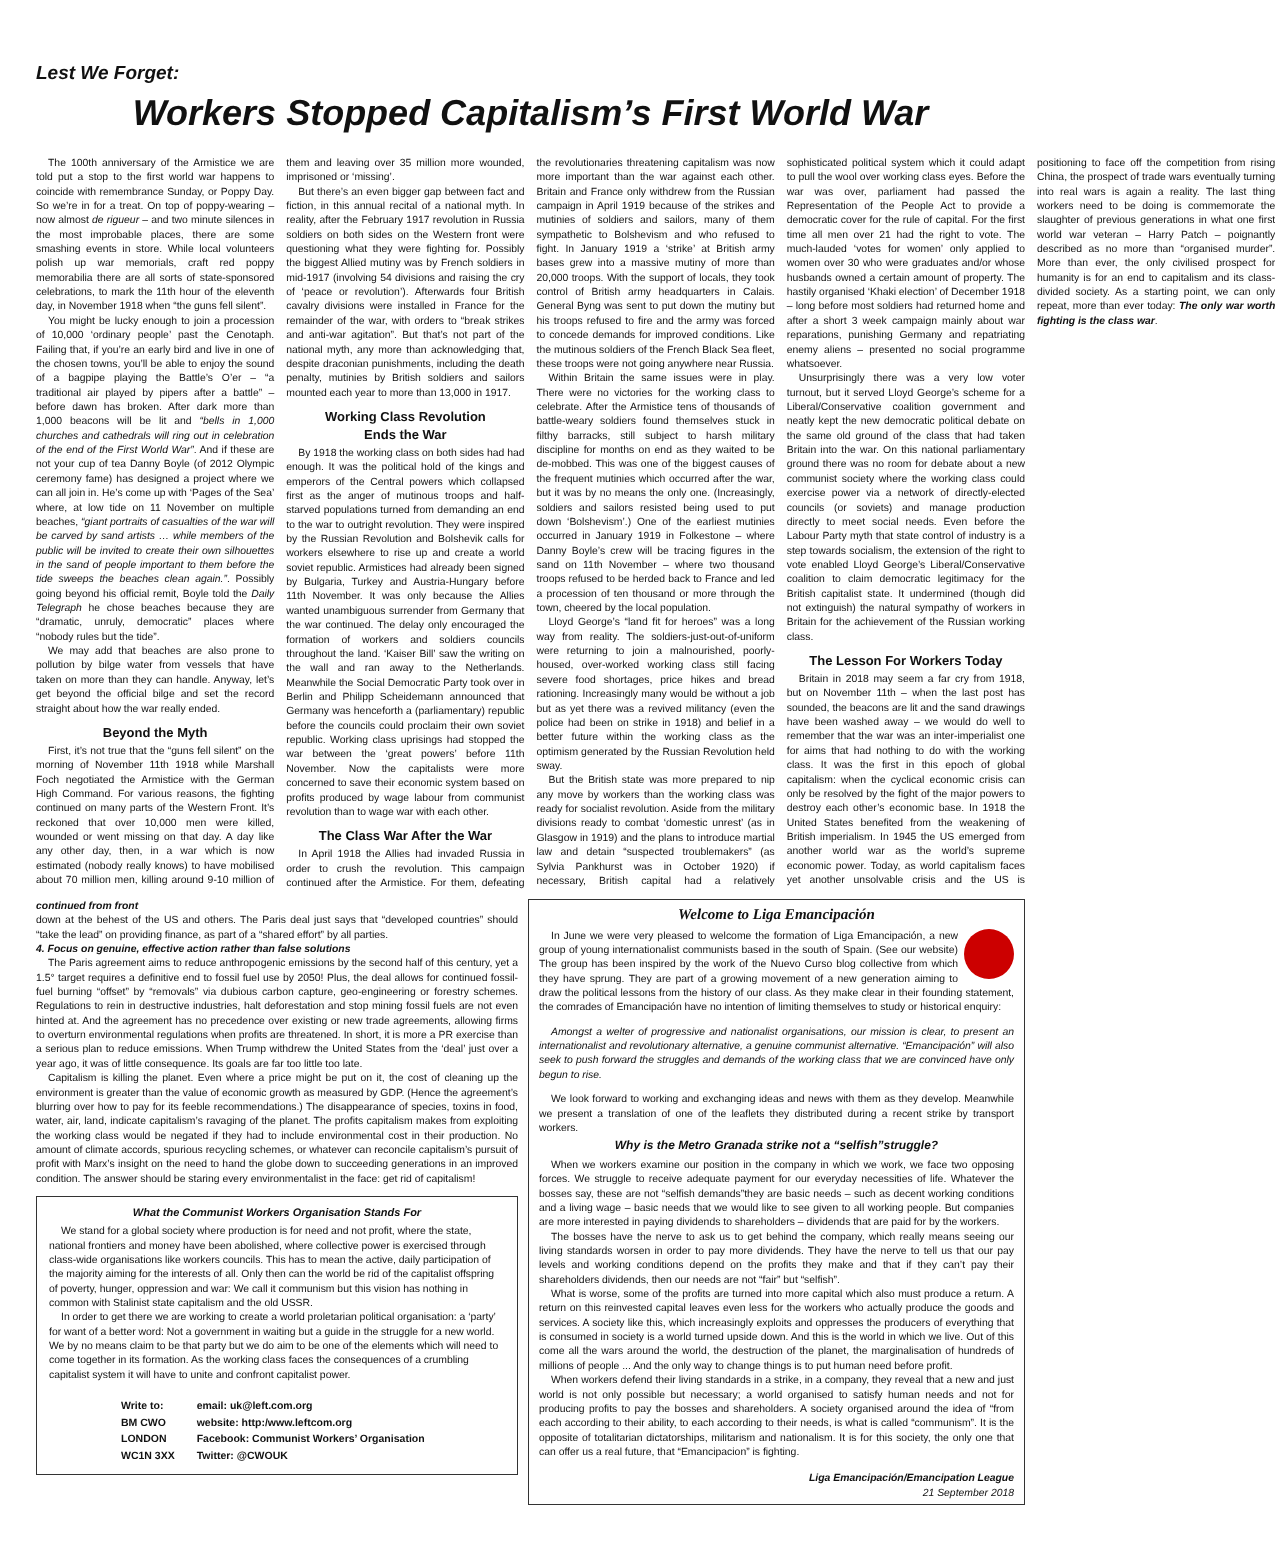Lest We Forget:
Workers Stopped Capitalism’s First World War
The 100th anniversary of the Armistice we are told put a stop to the first world war happens to coincide with remembrance Sunday, or Poppy Day. So we’re in for a treat. On top of poppy-wearing – now almost de rigueur – and two minute silences in the most improbable places, there are some smashing events in store. While local volunteers polish up war memorials, craft red poppy memorabilia there are all sorts of state-sponsored celebrations, to mark the 11th hour of the eleventh day, in November 1918 when “the guns fell silent”.
You might be lucky enough to join a procession of 10,000 ‘ordinary people’ past the Cenotaph. Failing that, if you’re an early bird and live in one of the chosen towns, you’ll be able to enjoy the sound of a bagpipe playing the Battle’s O’er – “a traditional air played by pipers after a battle” – before dawn has broken. After dark more than 1,000 beacons will be lit and “bells in 1,000 churches and cathedrals will ring out in celebration of the end of the First World War”. And if these are not your cup of tea Danny Boyle (of 2012 Olympic ceremony fame) has designed a project where we can all join in. He’s come up with ‘Pages of the Sea’ where, at low tide on 11 November on multiple beaches, “giant portraits of casualties of the war will be carved by sand artists … while members of the public will be invited to create their own silhouettes in the sand of people important to them before the tide sweeps the beaches clean again.”. Possibly going beyond his official remit, Boyle told the Daily Telegraph he chose beaches because they are “dramatic, unruly, democratic” places where “nobody rules but the tide”.
We may add that beaches are also prone to pollution by bilge water from vessels that have taken on more than they can handle. Anyway, let’s get beyond the official bilge and set the record straight about how the war really ended.
Beyond the Myth
First, it’s not true that the “guns fell silent” on the morning of November 11th 1918 while Marshall Foch negotiated the Armistice with the German High Command. For various reasons, the fighting continued on many parts of the Western Front. It’s reckoned that over 10,000 men were killed, wounded or went missing on that day. A day like any other day, then, in a war which is now estimated (nobody really knows) to have mobilised about 70 million men, killing around 9-10 million of them and leaving over 35 million more wounded, imprisoned or ‘missing’.
But there’s an even bigger gap between fact and fiction, in this annual recital of a national myth. In reality, after the February 1917 revolution in Russia soldiers on both sides on the Western front were questioning what they were fighting for. Possibly the biggest Allied mutiny was by French soldiers in mid-1917 (involving 54 divisions and raising the cry of ‘peace or revolution’). Afterwards four British cavalry divisions were installed in France for the remainder of the war, with orders to “break strikes and anti-war agitation”. But that’s not part of the national myth, any more than acknowledging that, despite draconian punishments, including the death penalty, mutinies by British soldiers and sailors mounted each year to more than 13,000 in 1917.
Working Class Revolution
Ends the War
By 1918 the working class on both sides had had enough. It was the political hold of the kings and emperors of the Central powers which collapsed first as the anger of mutinous troops and half-starved populations turned from demanding an end to the war to outright revolution. They were inspired by the Russian Revolution and Bolshevik calls for workers elsewhere to rise up and create a world soviet republic. Armistices had already been signed by Bulgaria, Turkey and Austria-Hungary before 11th November. It was only because the Allies wanted unambiguous surrender from Germany that the war continued. The delay only encouraged the formation of workers and soldiers councils throughout the land. ‘Kaiser Bill’ saw the writing on the wall and ran away to the Netherlands. Meanwhile the Social Democratic Party took over in Berlin and Philipp Scheidemann announced that Germany was henceforth a (parliamentary) republic before the councils could proclaim their own soviet republic. Working class uprisings had stopped the war between the ‘great powers’ before 11th November. Now the capitalists were more concerned to save their economic system based on profits produced by wage labour from communist revolution than to wage war with each other.
The Class War After the War
In April 1918 the Allies had invaded Russia in order to crush the revolution. This campaign continued after the Armistice. For them, defeating the revolutionaries threatening capitalism was now more important than the war against each other. Britain and France only withdrew from the Russian campaign in April 1919 because of the strikes and mutinies of soldiers and sailors, many of them sympathetic to Bolshevism and who refused to fight. In January 1919 a ‘strike’ at British army bases grew into a massive mutiny of more than 20,000 troops. With the support of locals, they took control of British army headquarters in Calais. General Byng was sent to put down the mutiny but his troops refused to fire and the army was forced to concede demands for improved conditions. Like the mutinous soldiers of the French Black Sea fleet, these troops were not going anywhere near Russia.
Within Britain the same issues were in play. There were no victories for the working class to celebrate. After the Armistice tens of thousands of battle-weary soldiers found themselves stuck in filthy barracks, still subject to harsh military discipline for months on end as they waited to be de-mobbed. This was one of the biggest causes of the frequent mutinies which occurred after the war, but it was by no means the only one. (Increasingly, soldiers and sailors resisted being used to put down ‘Bolshevism’.) One of the earliest mutinies occurred in January 1919 in Folkestone – where Danny Boyle’s crew will be tracing figures in the sand on 11th November – where two thousand troops refused to be herded back to France and led a procession of ten thousand or more through the town, cheered by the local population.
Lloyd George’s “land fit for heroes” was a long way from reality. The soldiers-just-out-of-uniform were returning to join a malnourished, poorly-housed, over-worked working class still facing severe food shortages, price hikes and bread rationing. Increasingly many would be without a job but as yet there was a revived militancy (even the police had been on strike in 1918) and belief in a better future within the working class as the optimism generated by the Russian Revolution held sway.
But the British state was more prepared to nip any move by workers than the working class was ready for socialist revolution. Aside from the military divisions ready to combat ‘domestic unrest’ (as in Glasgow in 1919) and the plans to introduce martial law and detain “suspected troublemakers” (as Sylvia Pankhurst was in October 1920) if necessary, British capital had a relatively sophisticated political system which it could adapt to pull the wool over working class eyes. Before the war was over, parliament had passed the Representation of the People Act to provide a democratic cover for the rule of capital. For the first time all men over 21 had the right to vote. The much-lauded ‘votes for women’ only applied to women over 30 who were graduates and/or whose husbands owned a certain amount of property. The hastily organised ‘Khaki election’ of December 1918 – long before most soldiers had returned home and after a short 3 week campaign mainly about war reparations, punishing Germany and repatriating enemy aliens – presented no social programme whatsoever.
Unsurprisingly there was a very low voter turnout, but it served Lloyd George’s scheme for a Liberal/Conservative coalition government and neatly kept the new democratic political debate on the same old ground of the class that had taken Britain into the war. On this national parliamentary ground there was no room for debate about a new communist society where the working class could exercise power via a network of directly-elected councils (or soviets) and manage production directly to meet social needs. Even before the Labour Party myth that state control of industry is a step towards socialism, the extension of the right to vote enabled Lloyd George’s Liberal/Conservative coalition to claim democratic legitimacy for the British capitalist state. It undermined (though did not extinguish) the natural sympathy of workers in Britain for the achievement of the Russian working class.
The Lesson For Workers Today
Britain in 2018 may seem a far cry from 1918, but on November 11th – when the last post has sounded, the beacons are lit and the sand drawings have been washed away – we would do well to remember that the war was an inter-imperialist one for aims that had nothing to do with the working class. It was the first in this epoch of global capitalism: when the cyclical economic crisis can only be resolved by the fight of the major powers to destroy each other’s economic base. In 1918 the United States benefited from the weakening of British imperialism. In 1945 the US emerged from another world war as the world’s supreme economic power. Today, as world capitalism faces yet another unsolvable crisis and the US is positioning to face off the competition from rising China, the prospect of trade wars eventually turning into real wars is again a reality. The last thing workers need to be doing is commemorate the slaughter of previous generations in what one first world war veteran – Harry Patch – poignantly described as no more than “organised murder”. More than ever, the only civilised prospect for humanity is for an end to capitalism and its class-divided society. As a starting point, we can only repeat, more than ever today: The only war worth fighting is the class war.
continued from front
down at the behest of the US and others. The Paris deal just says that “developed countries” should “take the lead” on providing finance, as part of a “shared effort” by all parties.
4. Focus on genuine, effective action rather than false solutions
The Paris agreement aims to reduce anthropogenic emissions by the second half of this century, yet a 1.5° target requires a definitive end to fossil fuel use by 2050! Plus, the deal allows for continued fossil-fuel burning “offset” by “removals” via dubious carbon capture, geo-engineering or forestry schemes. Regulations to rein in destructive industries, halt deforestation and stop mining fossil fuels are not even hinted at. And the agreement has no precedence over existing or new trade agreements, allowing firms to overturn environmental regulations when profits are threatened. In short, it is more a PR exercise than a serious plan to reduce emissions. When Trump withdrew the United States from the ‘deal’ just over a year ago, it was of little consequence. Its goals are far too little too late.
Capitalism is killing the planet. Even where a price might be put on it, the cost of cleaning up the environment is greater than the value of economic growth as measured by GDP. (Hence the agreement’s blurring over how to pay for its feeble recommendations.) The disappearance of species, toxins in food, water, air, land, indicate capitalism’s ravaging of the planet. The profits capitalism makes from exploiting the working class would be negated if they had to include environmental cost in their production. No amount of climate accords, spurious recycling schemes, or whatever can reconcile capitalism’s pursuit of profit with Marx’s insight on the need to hand the globe down to succeeding generations in an improved condition. The answer should be staring every environmentalist in the face: get rid of capitalism!
What the Communist Workers Organisation Stands For
We stand for a global society where production is for need and not profit, where the state, national frontiers and money have been abolished, where collective power is exercised through class-wide organisations like workers councils. This has to mean the active, daily participation of the majority aiming for the interests of all. Only then can the world be rid of the capitalist offspring of poverty, hunger, oppression and war: We call it communism but this vision has nothing in common with Stalinist state capitalism and the old USSR.
In order to get there we are working to create a world proletarian political organisation: a ‘party’ for want of a better word: Not a government in waiting but a guide in the struggle for a new world. We by no means claim to be that party but we do aim to be one of the elements which will need to come together in its formation. As the working class faces the consequences of a crumbling capitalist system it will have to unite and confront capitalist power.
| Write to: | email: uk@left.com.org |
| BM CWO | website: http:/www.leftcom.org |
| LONDON | Facebook: Communist Workers’ Organisation |
| WC1N 3XX | Twitter: @CWOUK |
Welcome to Liga Emancipación
In June we were very pleased to welcome the formation of Liga Emancipación, a new group of young internationalist communists based in the south of Spain. (See our website) The group has been inspired by the work of the Nuevo Curso blog collective from which they have sprung. They are part of a growing movement of a new generation aiming to draw the political lessons from the history of our class. As they make clear in their founding statement, the comrades of Emancipación have no intention of limiting themselves to study or historical enquiry:
Amongst a welter of progressive and nationalist organisations, our mission is clear, to present an internationalist and revolutionary alternative, a genuine communist alternative. “Emancipación” will also seek to push forward the struggles and demands of the working class that we are convinced have only begun to rise.
We look forward to working and exchanging ideas and news with them as they develop. Meanwhile we present a translation of one of the leaflets they distributed during a recent strike by transport workers.
Why is the Metro Granada strike not a “selfish”struggle?
When we workers examine our position in the company in which we work, we face two opposing forces. We struggle to receive adequate payment for our everyday necessities of life. Whatever the bosses say, these are not “selfish demands”they are basic needs – such as decent working conditions and a living wage – basic needs that we would like to see given to all working people. But companies are more interested in paying dividends to shareholders – dividends that are paid for by the workers.
The bosses have the nerve to ask us to get behind the company, which really means seeing our living standards worsen in order to pay more dividends. They have the nerve to tell us that our pay levels and working conditions depend on the profits they make and that if they can’t pay their shareholders dividends, then our needs are not “fair” but “selfish”.
What is worse, some of the profits are turned into more capital which also must produce a return. A return on this reinvested capital leaves even less for the workers who actually produce the goods and services. A society like this, which increasingly exploits and oppresses the producers of everything that is consumed in society is a world turned upside down. And this is the world in which we live. Out of this come all the wars around the world, the destruction of the planet, the marginalisation of hundreds of millions of people ... And the only way to change things is to put human need before profit.
When workers defend their living standards in a strike, in a company, they reveal that a new and just world is not only possible but necessary; a world organised to satisfy human needs and not for producing profits to pay the bosses and shareholders. A society organised around the idea of “from each according to their ability, to each according to their needs, is what is called “communism”. It is the opposite of totalitarian dictatorships, militarism and nationalism. It is for this society, the only one that can offer us a real future, that “Emancipacion” is fighting.
Liga Emancipación/Emancipation League
21 September 2018